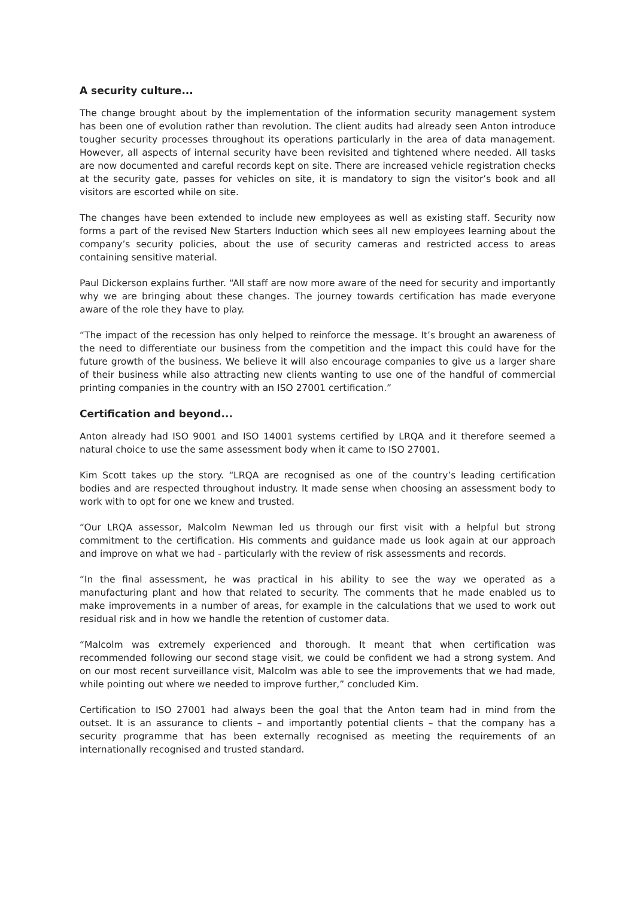A security culture...
The change brought about by the implementation of the information security management system has been one of evolution rather than revolution. The client audits had already seen Anton introduce tougher security processes throughout its operations particularly in the area of data management. However, all aspects of internal security have been revisited and tightened where needed. All tasks are now documented and careful records kept on site. There are increased vehicle registration checks at the security gate, passes for vehicles on site, it is mandatory to sign the visitor’s book and all visitors are escorted while on site.
The changes have been extended to include new employees as well as existing staff. Security now forms a part of the revised New Starters Induction which sees all new employees learning about the company’s security policies, about the use of security cameras and restricted access to areas containing sensitive material.
Paul Dickerson explains further. “All staff are now more aware of the need for security and importantly why we are bringing about these changes. The journey towards certification has made everyone aware of the role they have to play.
“The impact of the recession has only helped to reinforce the message. It’s brought an awareness of the need to differentiate our business from the competition and the impact this could have for the future growth of the business. We believe it will also encourage companies to give us a larger share of their business while also attracting new clients wanting to use one of the handful of commercial printing companies in the country with an ISO 27001 certification.”
Certification and beyond...
Anton already had ISO 9001 and ISO 14001 systems certified by LRQA and it therefore seemed a natural choice to use the same assessment body when it came to ISO 27001.
Kim Scott takes up the story. “LRQA are recognised as one of the country’s leading certification bodies and are respected throughout industry. It made sense when choosing an assessment body to work with to opt for one we knew and trusted.
“Our LRQA assessor, Malcolm Newman led us through our first visit with a helpful but strong commitment to the certification. His comments and guidance made us look again at our approach and improve on what we had - particularly with the review of risk assessments and records.
“In the final assessment, he was practical in his ability to see the way we operated as a manufacturing plant and how that related to security. The comments that he made enabled us to make improvements in a number of areas, for example in the calculations that we used to work out residual risk and in how we handle the retention of customer data.
“Malcolm was extremely experienced and thorough. It meant that when certification was recommended following our second stage visit, we could be confident we had a strong system. And on our most recent surveillance visit, Malcolm was able to see the improvements that we had made, while pointing out where we needed to improve further,” concluded Kim.
Certification to ISO 27001 had always been the goal that the Anton team had in mind from the outset. It is an assurance to clients – and importantly potential clients – that the company has a security programme that has been externally recognised as meeting the requirements of an internationally recognised and trusted standard.